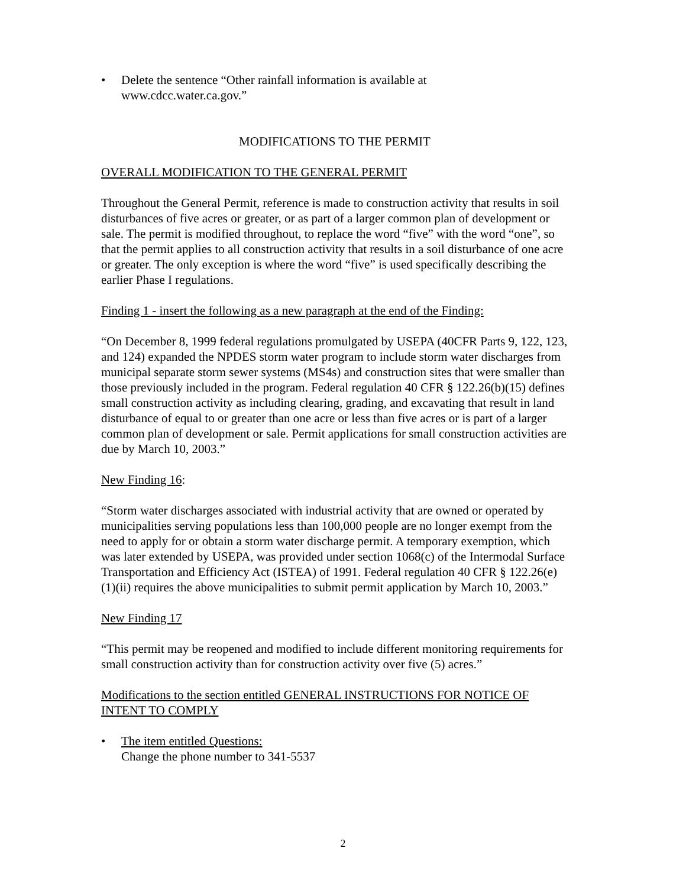• Delete the sentence “Other rainfall information is available at
www.cdcc.water.ca.gov.”
MODIFICATIONS TO THE PERMIT
OVERALL MODIFICATION TO THE GENERAL PERMIT
Throughout the General Permit, reference is made to construction activity that results in soil disturbances of five acres or greater, or as part of a larger common plan of development or sale. The permit is modified throughout, to replace the word “five” with the word “one”, so that the permit applies to all construction activity that results in a soil disturbance of one acre or greater. The only exception is where the word “five” is used specifically describing the earlier Phase I regulations.
Finding 1 - insert the following as a new paragraph at the end of the Finding:
“On December 8, 1999 federal regulations promulgated by USEPA (40CFR Parts 9, 122, 123, and 124) expanded the NPDES storm water program to include storm water discharges from municipal separate storm sewer systems (MS4s) and construction sites that were smaller than those previously included in the program. Federal regulation 40 CFR § 122.26(b)(15) defines small construction activity as including clearing, grading, and excavating that result in land disturbance of equal to or greater than one acre or less than five acres or is part of a larger common plan of development or sale. Permit applications for small construction activities are due by March 10, 2003.”
New Finding 16:
“Storm water discharges associated with industrial activity that are owned or operated by municipalities serving populations less than 100,000 people are no longer exempt from the need to apply for or obtain a storm water discharge permit. A temporary exemption, which was later extended by USEPA, was provided under section 1068(c) of the Intermodal Surface Transportation and Efficiency Act (ISTEA) of 1991. Federal regulation 40 CFR § 122.26(e)(1)(ii) requires the above municipalities to submit permit application by March 10, 2003.”
New Finding 17
“This permit may be reopened and modified to include different monitoring requirements for small construction activity than for construction activity over five (5) acres.”
Modifications to the section entitled GENERAL INSTRUCTIONS FOR NOTICE OF INTENT TO COMPLY
• The item entitled Questions:
Change the phone number to 341-5537
2